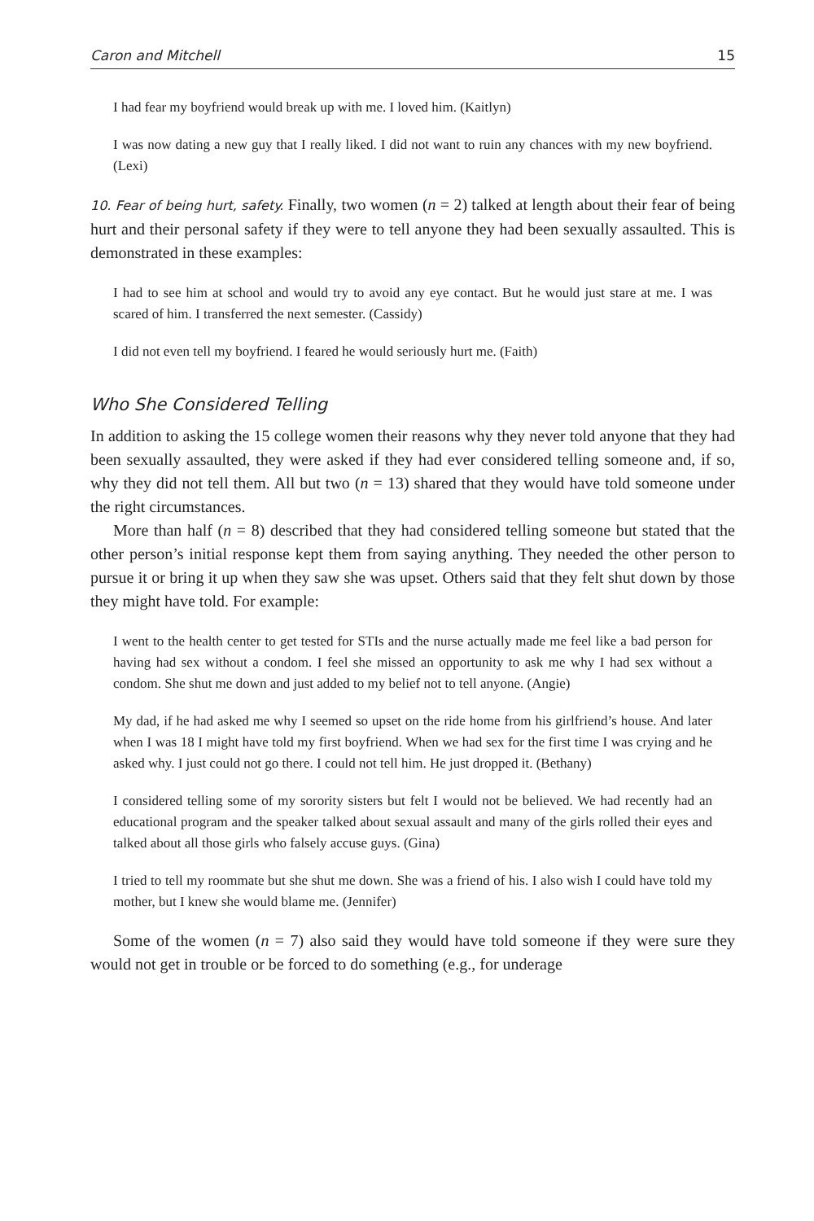Caron and Mitchell 15
I had fear my boyfriend would break up with me. I loved him. (Kaitlyn)
I was now dating a new guy that I really liked. I did not want to ruin any chances with my new boyfriend. (Lexi)
10. Fear of being hurt, safety. Finally, two women (n = 2) talked at length about their fear of being hurt and their personal safety if they were to tell anyone they had been sexually assaulted. This is demonstrated in these examples:
I had to see him at school and would try to avoid any eye contact. But he would just stare at me. I was scared of him. I transferred the next semester. (Cassidy)
I did not even tell my boyfriend. I feared he would seriously hurt me. (Faith)
Who She Considered Telling
In addition to asking the 15 college women their reasons why they never told anyone that they had been sexually assaulted, they were asked if they had ever considered telling someone and, if so, why they did not tell them. All but two (n = 13) shared that they would have told someone under the right circumstances.
More than half (n = 8) described that they had considered telling someone but stated that the other person’s initial response kept them from saying anything. They needed the other person to pursue it or bring it up when they saw she was upset. Others said that they felt shut down by those they might have told. For example:
I went to the health center to get tested for STIs and the nurse actually made me feel like a bad person for having had sex without a condom. I feel she missed an opportunity to ask me why I had sex without a condom. She shut me down and just added to my belief not to tell anyone. (Angie)
My dad, if he had asked me why I seemed so upset on the ride home from his girlfriend’s house. And later when I was 18 I might have told my first boyfriend. When we had sex for the first time I was crying and he asked why. I just could not go there. I could not tell him. He just dropped it. (Bethany)
I considered telling some of my sorority sisters but felt I would not be believed. We had recently had an educational program and the speaker talked about sexual assault and many of the girls rolled their eyes and talked about all those girls who falsely accuse guys. (Gina)
I tried to tell my roommate but she shut me down. She was a friend of his. I also wish I could have told my mother, but I knew she would blame me. (Jennifer)
Some of the women (n = 7) also said they would have told someone if they were sure they would not get in trouble or be forced to do something (e.g., for underage